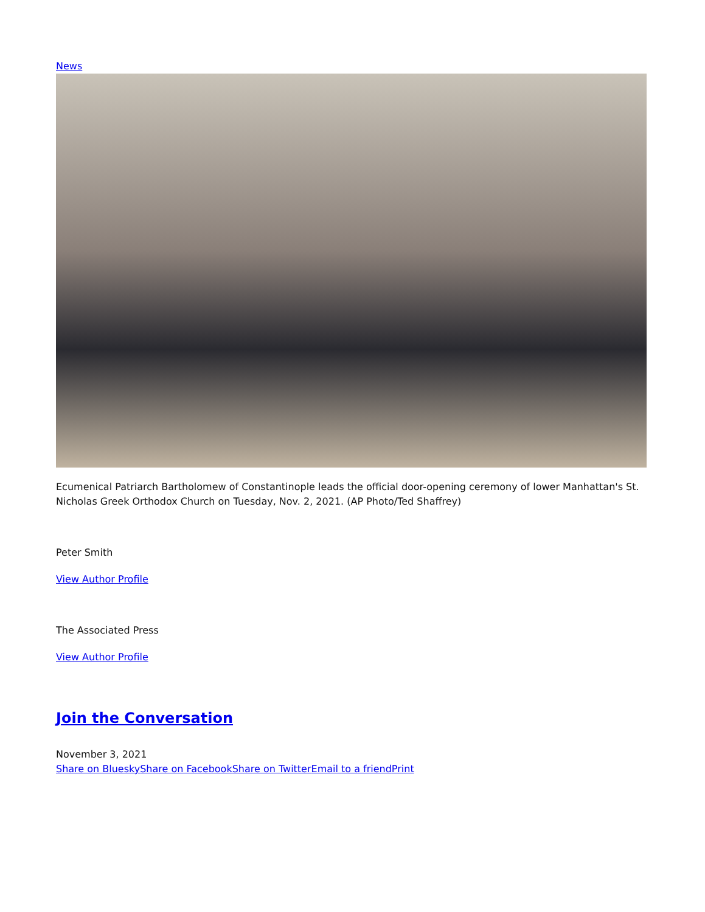News
Ecumenical Patriarch Bartholomew of Constantinople leads the official door-opening ceremony of lower Manhattan's St. Nicholas Greek Orthodox Church on Tuesday, Nov. 2, 2021. (AP Photo/Ted Shaffrey)
Peter Smith
View Author Profile
The Associated Press
View Author Profile
Join the Conversation
November 3, 2021
Share on Bluesky Share on Facebook Share on Twitter Email to a friend Print